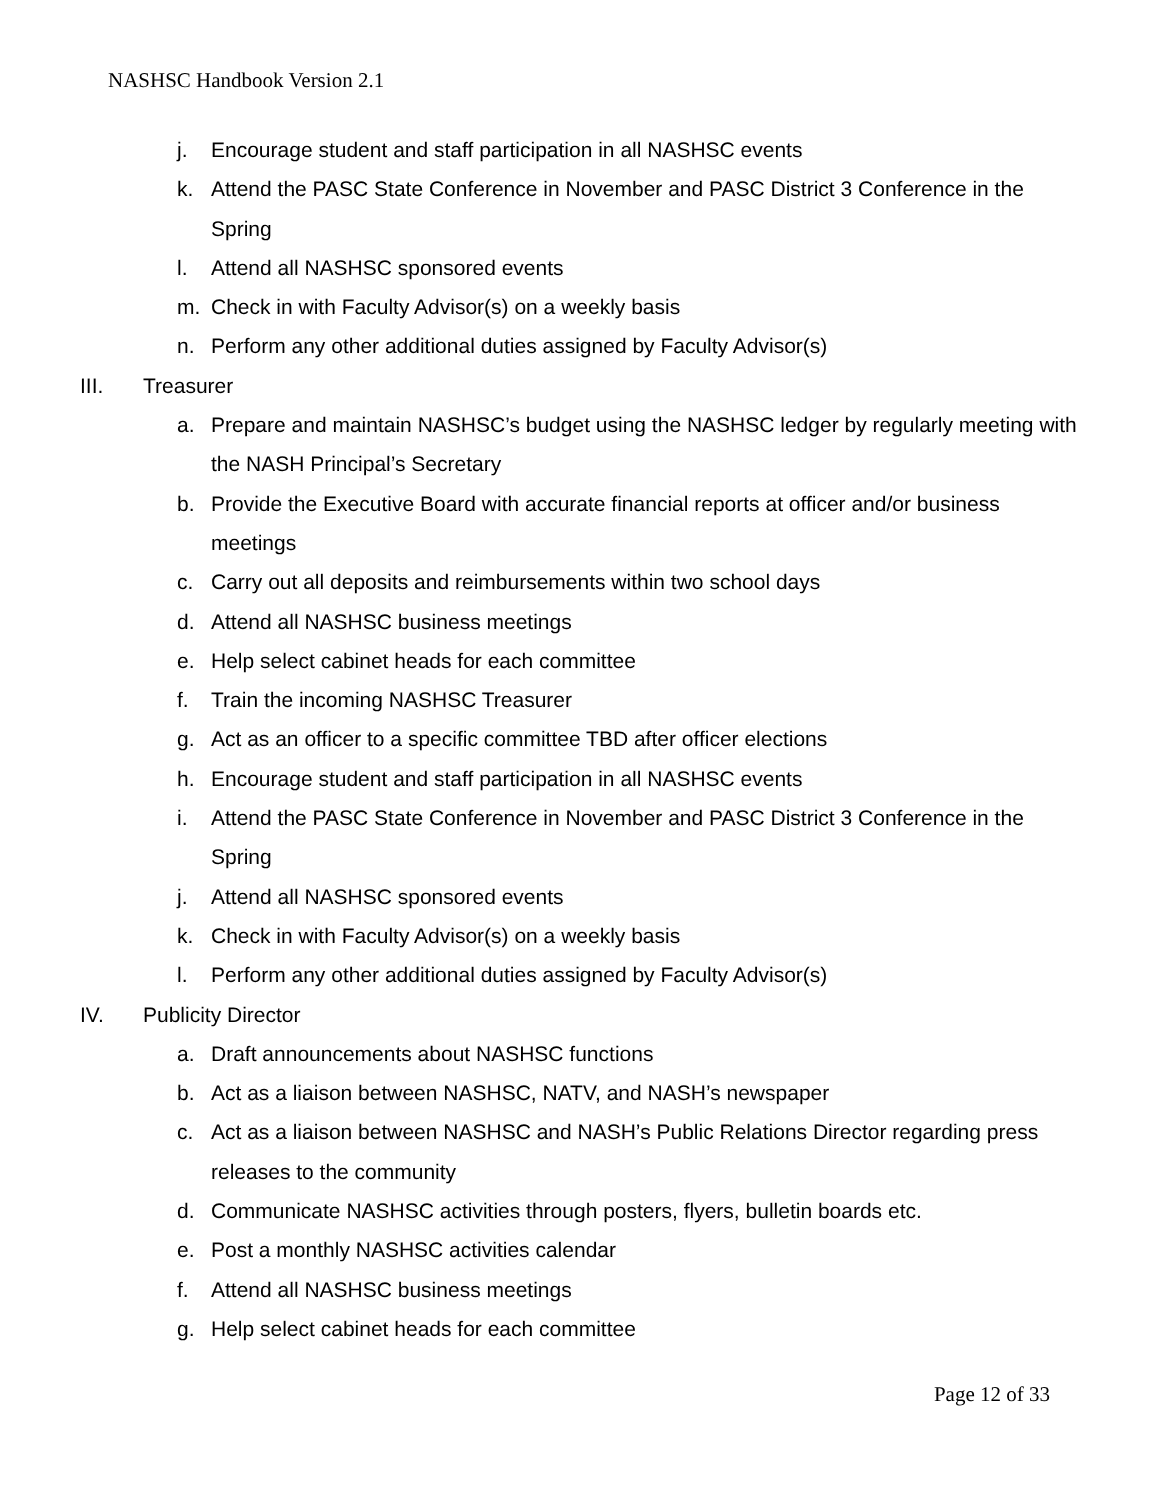NASHSC Handbook Version 2.1
j. Encourage student and staff participation in all NASHSC events
k. Attend the PASC State Conference in November and PASC District 3 Conference in the Spring
l. Attend all NASHSC sponsored events
m. Check in with Faculty Advisor(s) on a weekly basis
n. Perform any other additional duties assigned by Faculty Advisor(s)
III. Treasurer
a. Prepare and maintain NASHSC’s budget using the NASHSC ledger by regularly meeting with the NASH Principal’s Secretary
b. Provide the Executive Board with accurate financial reports at officer and/or business meetings
c. Carry out all deposits and reimbursements within two school days
d. Attend all NASHSC business meetings
e. Help select cabinet heads for each committee
f. Train the incoming NASHSC Treasurer
g. Act as an officer to a specific committee TBD after officer elections
h. Encourage student and staff participation in all NASHSC events
i. Attend the PASC State Conference in November and PASC District 3 Conference in the Spring
j. Attend all NASHSC sponsored events
k. Check in with Faculty Advisor(s) on a weekly basis
l. Perform any other additional duties assigned by Faculty Advisor(s)
IV. Publicity Director
a. Draft announcements about NASHSC functions
b. Act as a liaison between NASHSC, NATV, and NASH’s newspaper
c. Act as a liaison between NASHSC and NASH’s Public Relations Director regarding press releases to the community
d. Communicate NASHSC activities through posters, flyers, bulletin boards etc.
e. Post a monthly NASHSC activities calendar
f. Attend all NASHSC business meetings
g. Help select cabinet heads for each committee
Page 12 of 33